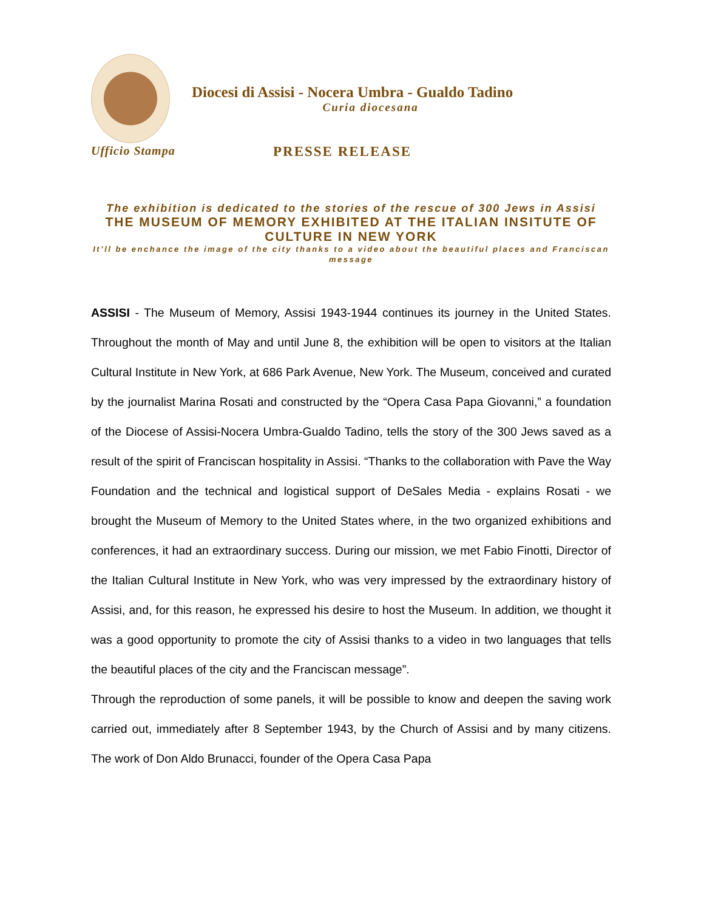Diocesi di Assisi - Nocera Umbra - Gualdo Tadino
Curia diocesana
Ufficio Stampa
PRESSE RELEASE
The exhibition is dedicated to the stories of the rescue of 300 Jews in Assisi
THE MUSEUM OF MEMORY EXHIBITED AT THE ITALIAN INSITUTE OF CULTURE IN NEW YORK
It’ll be enchance the image of the city thanks to a video about the beautiful places and Franciscan message
ASSISI - The Museum of Memory, Assisi 1943-1944 continues its journey in the United States. Throughout the month of May and until June 8, the exhibition will be open to visitors at the Italian Cultural Institute in New York, at 686 Park Avenue, New York. The Museum, conceived and curated by the journalist Marina Rosati and constructed by the “Opera Casa Papa Giovanni,” a foundation of the Diocese of Assisi-Nocera Umbra-Gualdo Tadino, tells the story of the 300 Jews saved as a result of the spirit of Franciscan hospitality in Assisi. “Thanks to the collaboration with Pave the Way Foundation and the technical and logistical support of DeSales Media - explains Rosati - we brought the Museum of Memory to the United States where, in the two organized exhibitions and conferences, it had an extraordinary success. During our mission, we met Fabio Finotti, Director of the Italian Cultural Institute in New York, who was very impressed by the extraordinary history of Assisi, and, for this reason, he expressed his desire to host the Museum. In addition, we thought it was a good opportunity to promote the city of Assisi thanks to a video in two languages that tells the beautiful places of the city and the Franciscan message”.
Through the reproduction of some panels, it will be possible to know and deepen the saving work carried out, immediately after 8 September 1943, by the Church of Assisi and by many citizens. The work of Don Aldo Brunacci, founder of the Opera Casa Papa